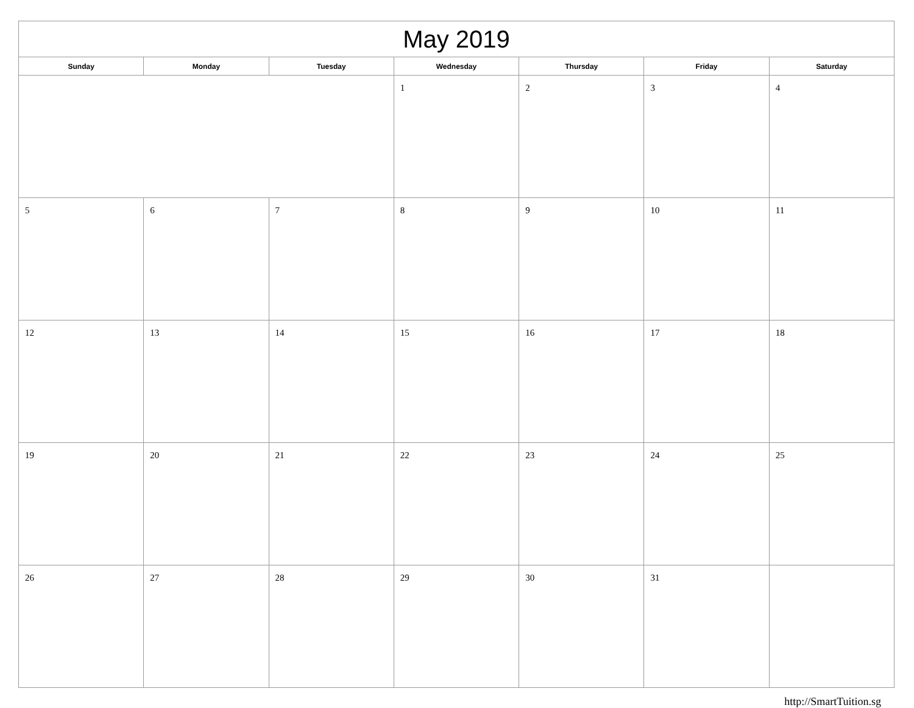| May 2019 | | | | | | |
| --- | --- | --- | --- | --- | --- | --- |
| Sunday | Monday | Tuesday | Wednesday | Thursday | Friday | Saturday |
| | | | 1 | 2 | 3 | 4 |
| 5 | 6 | 7 | 8 | 9 | 10 | 11 |
| 12 | 13 | 14 | 15 | 16 | 17 | 18 |
| 19 | 20 | 21 | 22 | 23 | 24 | 25 |
| 26 | 27 | 28 | 29 | 30 | 31 | |
http://SmartTuition.sg